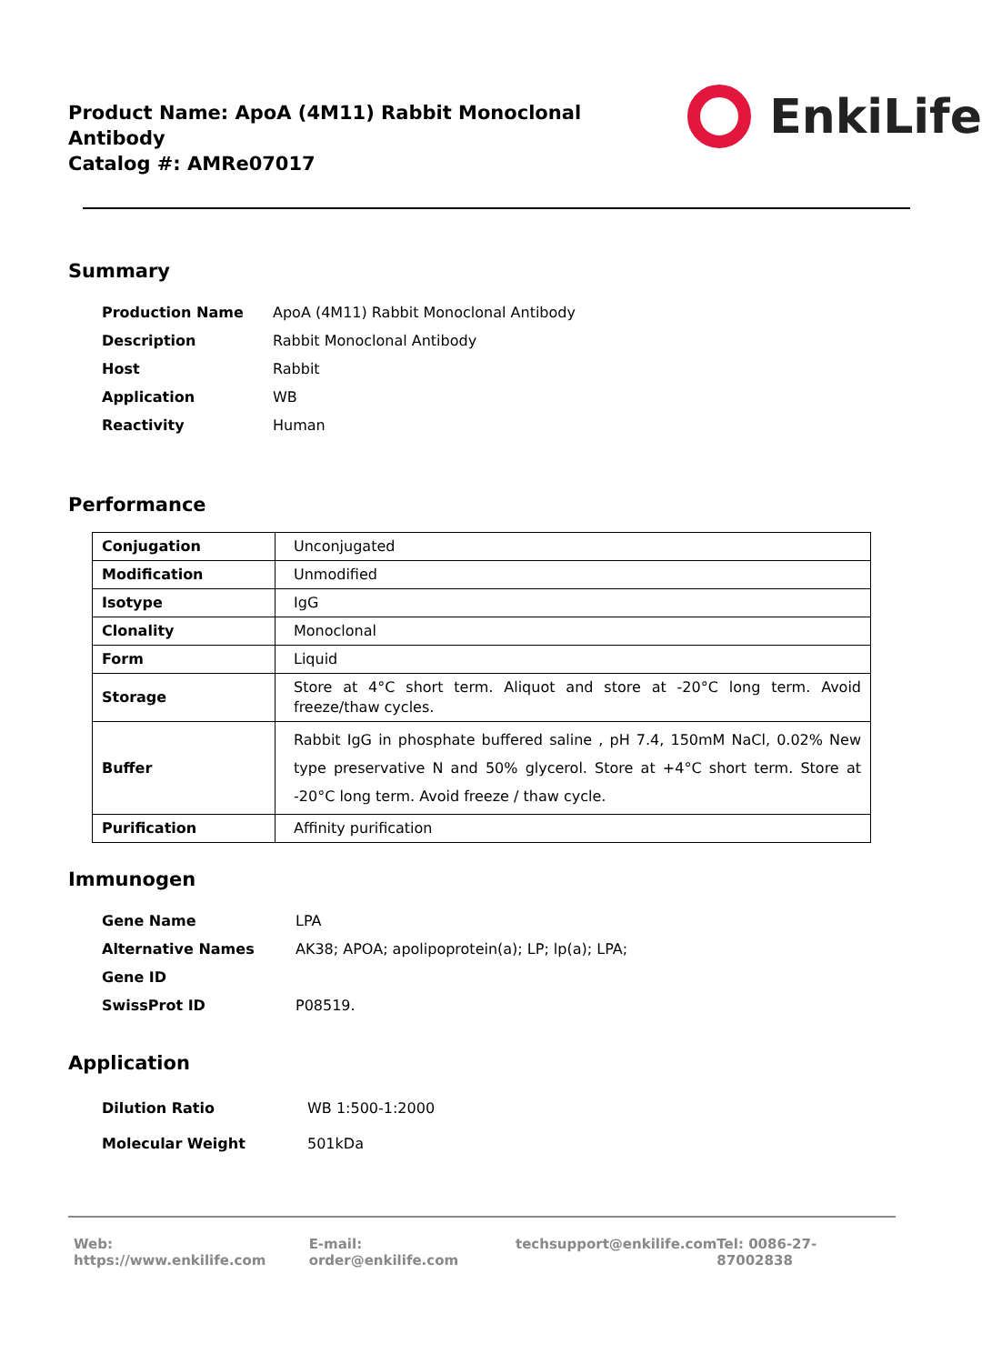Product Name: ApoA (4M11) Rabbit Monoclonal
Antibody
Catalog #: AMRe07017
EnkiLife
Summary
| Production Name | ApoA (4M11) Rabbit Monoclonal Antibody |
| Description | Rabbit Monoclonal Antibody |
| Host | Rabbit |
| Application | WB |
| Reactivity | Human |
Performance
| Conjugation | Unconjugated |
| Modification | Unmodified |
| Isotype | IgG |
| Clonality | Monoclonal |
| Form | Liquid |
| Storage | Store at 4°C short term. Aliquot and store at -20°C long term. Avoid freeze/thaw cycles. |
| Buffer | Rabbit IgG in phosphate buffered saline , pH 7.4, 150mM NaCl, 0.02% New type preservative N and 50% glycerol. Store at +4°C short term. Store at -20°C long term. Avoid freeze / thaw cycle. |
| Purification | Affinity purification |
Immunogen
| Gene Name | LPA |
| Alternative Names | AK38; APOA; apolipoprotein(a); LP; lp(a); LPA; |
| Gene ID | |
| SwissProt ID | P08519. |
Application
| Dilution Ratio | WB 1:500-1:2000 |
| Molecular Weight | 501kDa |
Web: https://www.enkilife.com E-mail: order@enkilife.com techsupport@enkilife.com Tel: 0086-27-87002838